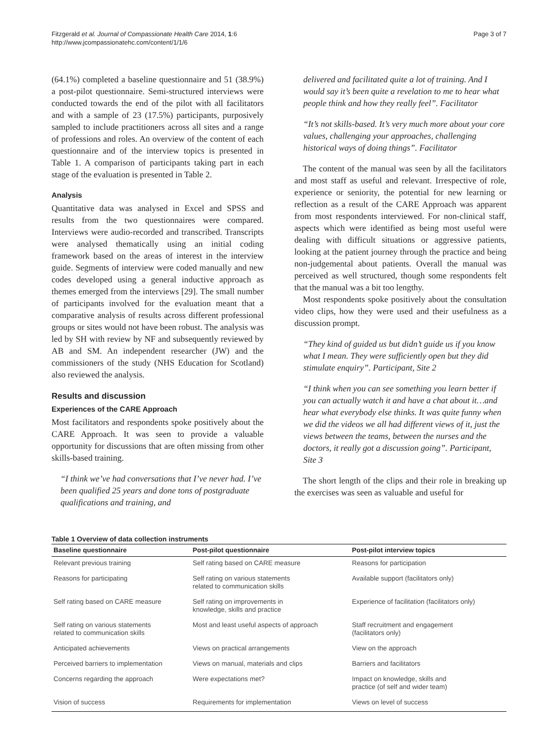Fitzgerald et al. Journal of Compassionate Health Care 2014, 1:6
http://www.jcompassionatehc.com/content/1/1/6
Page 3 of 7
(64.1%) completed a baseline questionnaire and 51 (38.9%) a post-pilot questionnaire. Semi-structured interviews were conducted towards the end of the pilot with all facilitators and with a sample of 23 (17.5%) participants, purposively sampled to include practitioners across all sites and a range of professions and roles. An overview of the content of each questionnaire and of the interview topics is presented in Table 1. A comparison of participants taking part in each stage of the evaluation is presented in Table 2.
Analysis
Quantitative data was analysed in Excel and SPSS and results from the two questionnaires were compared. Interviews were audio-recorded and transcribed. Transcripts were analysed thematically using an initial coding framework based on the areas of interest in the interview guide. Segments of interview were coded manually and new codes developed using a general inductive approach as themes emerged from the interviews [29]. The small number of participants involved for the evaluation meant that a comparative analysis of results across different professional groups or sites would not have been robust. The analysis was led by SH with review by NF and subsequently reviewed by AB and SM. An independent researcher (JW) and the commissioners of the study (NHS Education for Scotland) also reviewed the analysis.
Results and discussion
Experiences of the CARE Approach
Most facilitators and respondents spoke positively about the CARE Approach. It was seen to provide a valuable opportunity for discussions that are often missing from other skills-based training.
“I think we’ve had conversations that I’ve never had. I’ve been qualified 25 years and done tons of postgraduate qualifications and training, and
delivered and facilitated quite a lot of training. And I would say it’s been quite a revelation to me to hear what people think and how they really feel”. Facilitator
“It’s not skills-based. It’s very much more about your core values, challenging your approaches, challenging historical ways of doing things”. Facilitator
The content of the manual was seen by all the facilitators and most staff as useful and relevant. Irrespective of role, experience or seniority, the potential for new learning or reflection as a result of the CARE Approach was apparent from most respondents interviewed. For non-clinical staff, aspects which were identified as being most useful were dealing with difficult situations or aggressive patients, looking at the patient journey through the practice and being non-judgemental about patients. Overall the manual was perceived as well structured, though some respondents felt that the manual was a bit too lengthy.
Most respondents spoke positively about the consultation video clips, how they were used and their usefulness as a discussion prompt.
“They kind of guided us but didn’t guide us if you know what I mean. They were sufficiently open but they did stimulate enquiry”. Participant, Site 2
“I think when you can see something you learn better if you can actually watch it and have a chat about it…and hear what everybody else thinks. It was quite funny when we did the videos we all had different views of it, just the views between the teams, between the nurses and the doctors, it really got a discussion going”. Participant, Site 3
The short length of the clips and their role in breaking up the exercises was seen as valuable and useful for
Table 1 Overview of data collection instruments
| Baseline questionnaire | Post-pilot questionnaire | Post-pilot interview topics |
| --- | --- | --- |
| Relevant previous training | Self rating based on CARE measure | Reasons for participation |
| Reasons for participating | Self rating on various statements related to communication skills | Available support (facilitators only) |
| Self rating based on CARE measure | Self rating on improvements in knowledge, skills and practice | Experience of facilitation (facilitators only) |
| Self rating on various statements related to communication skills | Most and least useful aspects of approach | Staff recruitment and engagement (facilitators only) |
| Anticipated achievements | Views on practical arrangements | View on the approach |
| Perceived barriers to implementation | Views on manual, materials and clips | Barriers and facilitators |
| Concerns regarding the approach | Were expectations met? | Impact on knowledge, skills and practice (of self and wider team) |
| Vision of success | Requirements for implementation | Views on level of success |